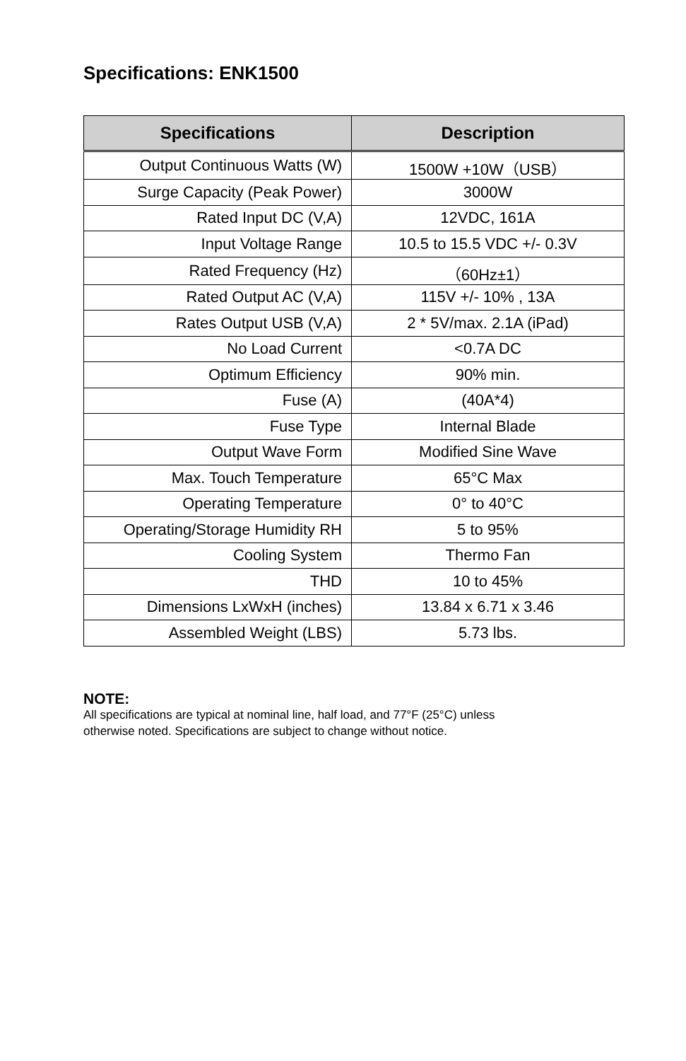Specifications: ENK1500
| Specifications | Description |
| --- | --- |
| Output Continuous Watts (W) | 1500W +10W（USB） |
| Surge Capacity (Peak Power) | 3000W |
| Rated Input DC (V,A) | 12VDC, 161A |
| Input Voltage Range | 10.5 to 15.5 VDC +/- 0.3V |
| Rated Frequency (Hz) | （60Hz±1） |
| Rated Output AC (V,A) | 115V +/- 10% , 13A |
| Rates Output USB (V,A) | 2 * 5V/max. 2.1A (iPad) |
| No Load Current | <0.7A DC |
| Optimum Efficiency | 90% min. |
| Fuse (A) | (40A*4) |
| Fuse Type | Internal Blade |
| Output Wave Form | Modified Sine Wave |
| Max. Touch Temperature | 65°C Max |
| Operating Temperature | 0° to 40°C |
| Operating/Storage Humidity RH | 5 to 95% |
| Cooling System | Thermo Fan |
| THD | 10 to 45% |
| Dimensions LxWxH (inches) | 13.84 x 6.71 x 3.46 |
| Assembled Weight (LBS) | 5.73 lbs. |
NOTE:
All specifications are typical at nominal line, half load, and 77°F (25°C) unless
otherwise noted. Specifications are subject to change without notice.